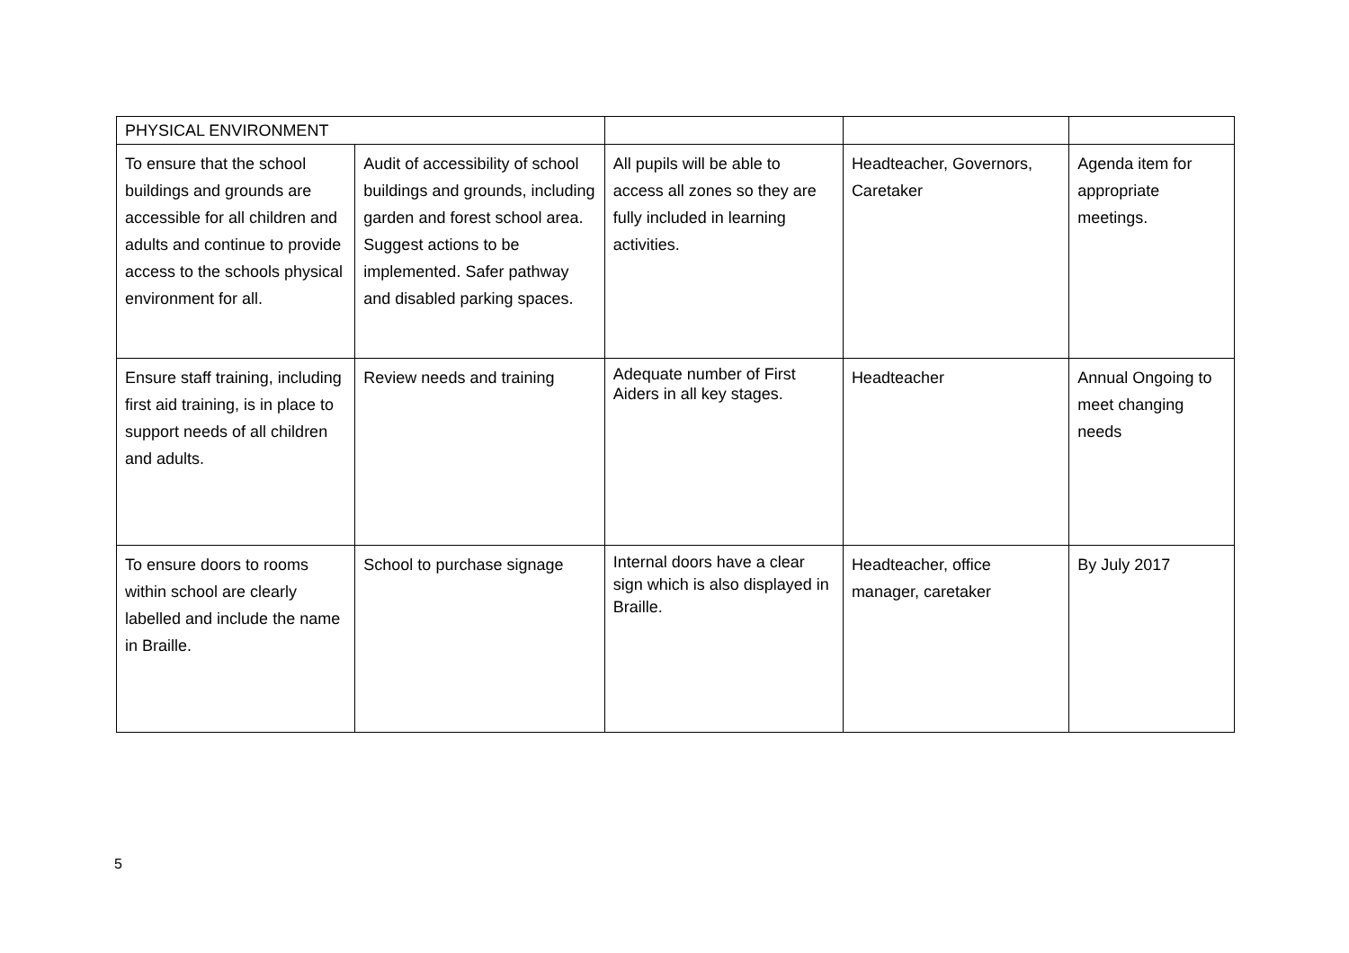| PHYSICAL ENVIRONMENT | | | | |
| To ensure that the school buildings and grounds are accessible for all children and adults and continue to provide access to the schools physical environment for all. | Audit of accessibility of school buildings and grounds, including garden and forest school area. Suggest actions to be implemented. Safer pathway and disabled parking spaces. | All pupils will be able to access all zones so they are fully included in learning activities. | Headteacher, Governors, Caretaker | Agenda item for appropriate meetings. |
| Ensure staff training, including first aid training, is in place to support needs of all children and adults. | Review needs and training | Adequate number of First Aiders in all key stages. | Headteacher | Annual Ongoing to meet changing needs |
| To ensure doors to rooms within school are clearly labelled and include the name in Braille. | School to purchase signage | Internal doors have a clear sign which is also displayed in Braille. | Headteacher, office manager, caretaker | By July 2017 |
5